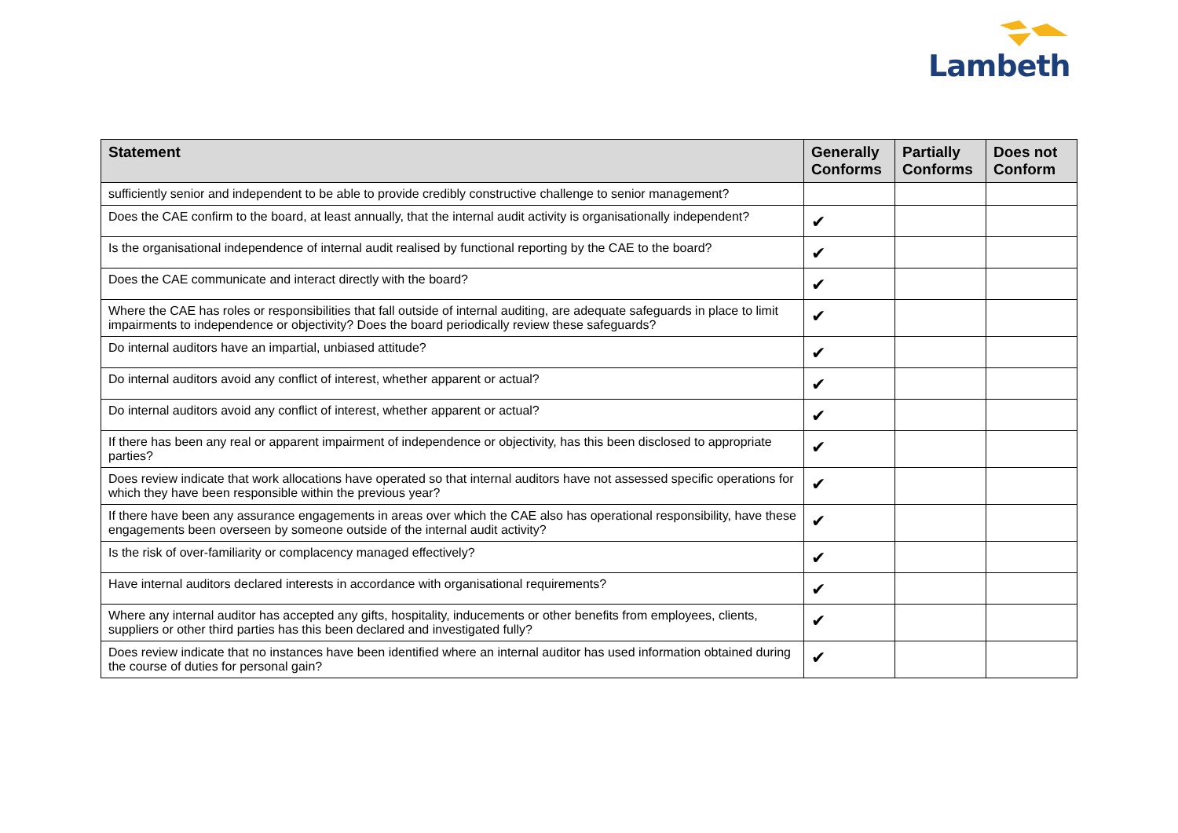Lambeth
| Statement | Generally Conforms | Partially Conforms | Does not Conform |
| --- | --- | --- | --- |
| sufficiently senior and independent to be able to provide credibly constructive challenge to senior management? | | | |
| Does the CAE confirm to the board, at least annually, that the internal audit activity is organisationally independent? | ✔ | | |
| Is the organisational independence of internal audit realised by functional reporting by the CAE to the board? | ✔ | | |
| Does the CAE communicate and interact directly with the board? | ✔ | | |
| Where the CAE has roles or responsibilities that fall outside of internal auditing, are adequate safeguards in place to limit impairments to independence or objectivity? Does the board periodically review these safeguards? | ✔ | | |
| Do internal auditors have an impartial, unbiased attitude? | ✔ | | |
| Do internal auditors avoid any conflict of interest, whether apparent or actual? | ✔ | | |
| Do internal auditors avoid any conflict of interest, whether apparent or actual? | ✔ | | |
| If there has been any real or apparent impairment of independence or objectivity, has this been disclosed to appropriate parties? | ✔ | | |
| Does review indicate that work allocations have operated so that internal auditors have not assessed specific operations for which they have been responsible within the previous year? | ✔ | | |
| If there have been any assurance engagements in areas over which the CAE also has operational responsibility, have these engagements been overseen by someone outside of the internal audit activity? | ✔ | | |
| Is the risk of over-familiarity or complacency managed effectively? | ✔ | | |
| Have internal auditors declared interests in accordance with organisational requirements? | ✔ | | |
| Where any internal auditor has accepted any gifts, hospitality, inducements or other benefits from employees, clients, suppliers or other third parties has this been declared and investigated fully? | ✔ | | |
| Does review indicate that no instances have been identified where an internal auditor has used information obtained during the course of duties for personal gain? | ✔ | | |